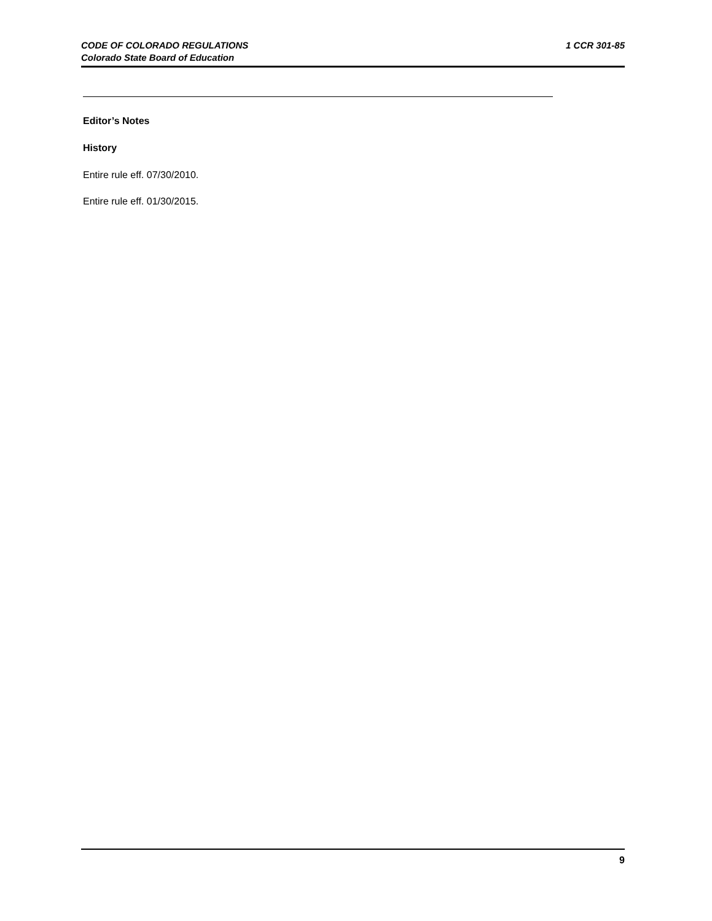CODE OF COLORADO REGULATIONS 1 CCR 301-85
Colorado State Board of Education
Editor’s Notes
History
Entire rule eff. 07/30/2010.
Entire rule eff. 01/30/2015.
9